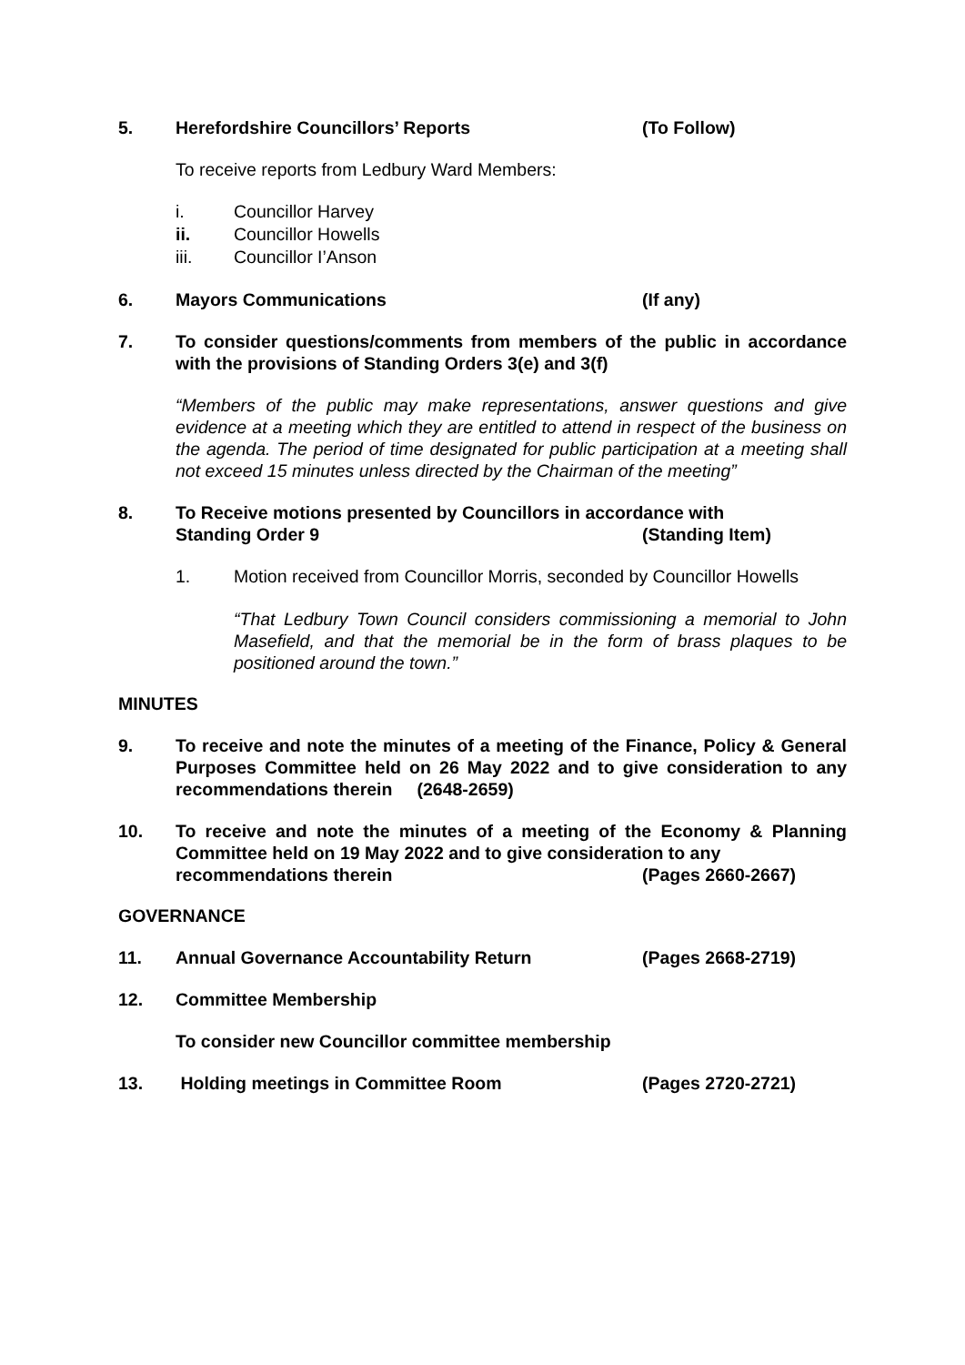5. Herefordshire Councillors’ Reports (To Follow)
To receive reports from Ledbury Ward Members:
i. Councillor Harvey
ii. Councillor Howells
iii. Councillor I’Anson
6. Mayors Communications (If any)
7. To consider questions/comments from members of the public in accordance with the provisions of Standing Orders 3(e) and 3(f)
“Members of the public may make representations, answer questions and give evidence at a meeting which they are entitled to attend in respect of the business on the agenda. The period of time designated for public participation at a meeting shall not exceed 15 minutes unless directed by the Chairman of the meeting”
8. To Receive motions presented by Councillors in accordance with
Standing Order 9 (Standing Item)
1. Motion received from Councillor Morris, seconded by Councillor Howells
“That Ledbury Town Council considers commissioning a memorial to John Masefield, and that the memorial be in the form of brass plaques to be positioned around the town.”
MINUTES
9. To receive and note the minutes of a meeting of the Finance, Policy & General Purposes Committee held on 26 May 2022 and to give consideration to any recommendations therein (2648-2659)
10. To receive and note the minutes of a meeting of the Economy & Planning Committee held on 19 May 2022 and to give consideration to any
recommendations therein (Pages 2660-2667)
GOVERNANCE
11. Annual Governance Accountability Return (Pages 2668-2719)
12. Committee Membership
To consider new Councillor committee membership
13. Holding meetings in Committee Room (Pages 2720-2721)